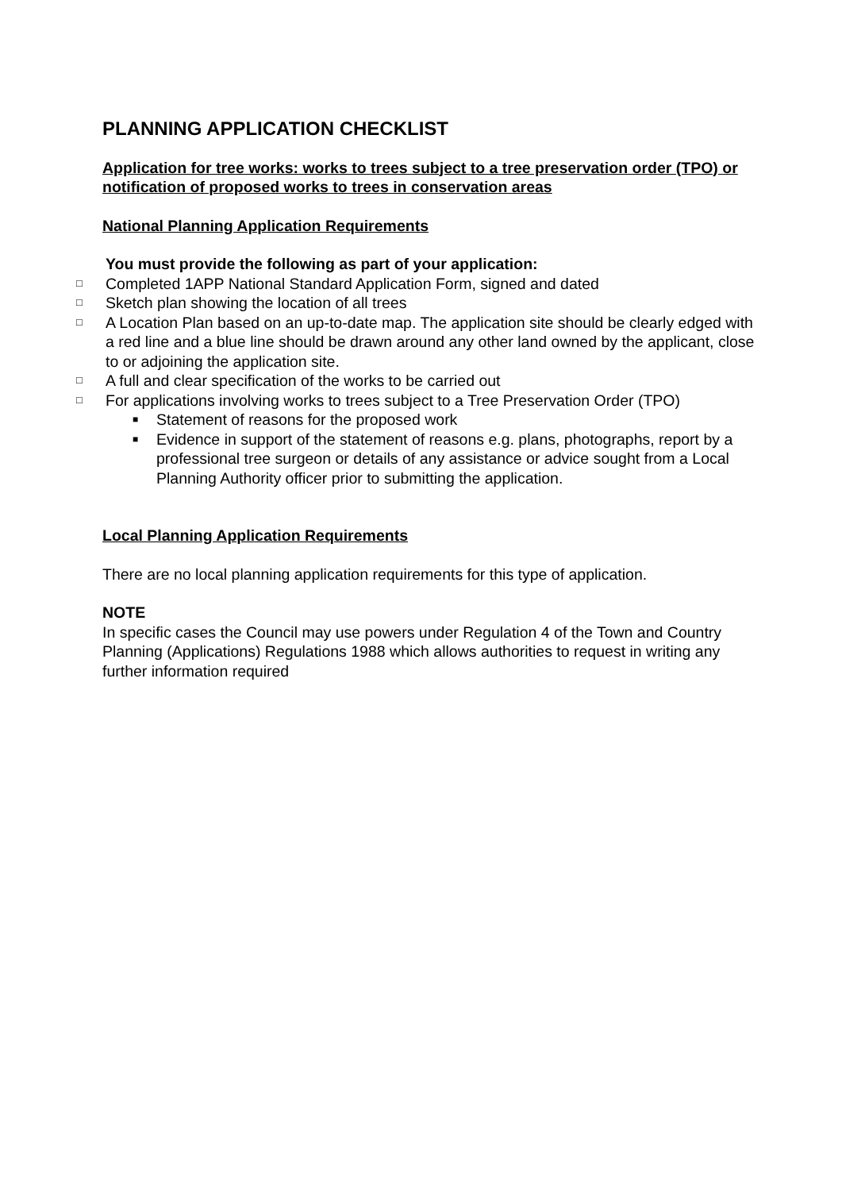PLANNING APPLICATION CHECKLIST
Application for tree works: works to trees subject to a tree preservation order (TPO) or notification of proposed works to trees in conservation areas
National Planning Application Requirements
You must provide the following as part of your application:
□ Completed 1APP National Standard Application Form, signed and dated
□ Sketch plan showing the location of all trees
□ A Location Plan based on an up-to-date map. The application site should be clearly edged with a red line and a blue line should be drawn around any other land owned by the applicant, close to or adjoining the application site.
□ A full and clear specification of the works to be carried out
□ For applications involving works to trees subject to a Tree Preservation Order (TPO)
■ Statement of reasons for the proposed work
■ Evidence in support of the statement of reasons e.g. plans, photographs, report by a professional tree surgeon or details of any assistance or advice sought from a Local Planning Authority officer prior to submitting the application.
Local Planning Application Requirements
There are no local planning application requirements for this type of application.
NOTE
In specific cases the Council may use powers under Regulation 4 of the Town and Country Planning (Applications) Regulations 1988 which allows authorities to request in writing any further information required